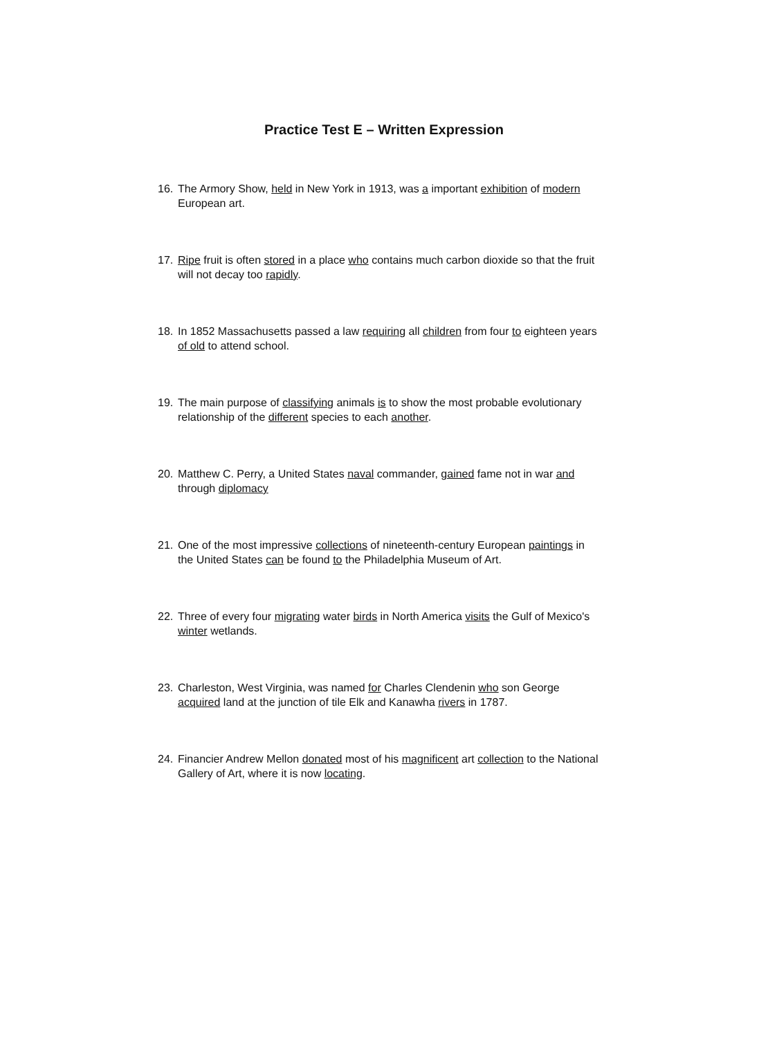Practice Test E – Written Expression
16. The Armory Show, held in New York in 1913, was a important exhibition of modern European art.
17. Ripe fruit is often stored in a place who contains much carbon dioxide so that the fruit will not decay too rapidly.
18. In 1852 Massachusetts passed a law requiring all children from four to eighteen years of old to attend school.
19. The main purpose of classifying animals is to show the most probable evolutionary relationship of the different species to each another.
20. Matthew C. Perry, a United States naval commander, gained fame not in war and through diplomacy
21. One of the most impressive collections of nineteenth-century European paintings in the United States can be found to the Philadelphia Museum of Art.
22. Three of every four migrating water birds in North America visits the Gulf of Mexico's winter wetlands.
23. Charleston, West Virginia, was named for Charles Clendenin who son George acquired land at the junction of tile Elk and Kanawha rivers in 1787.
24. Financier Andrew Mellon donated most of his magnificent art collection to the National Gallery of Art, where it is now locating.